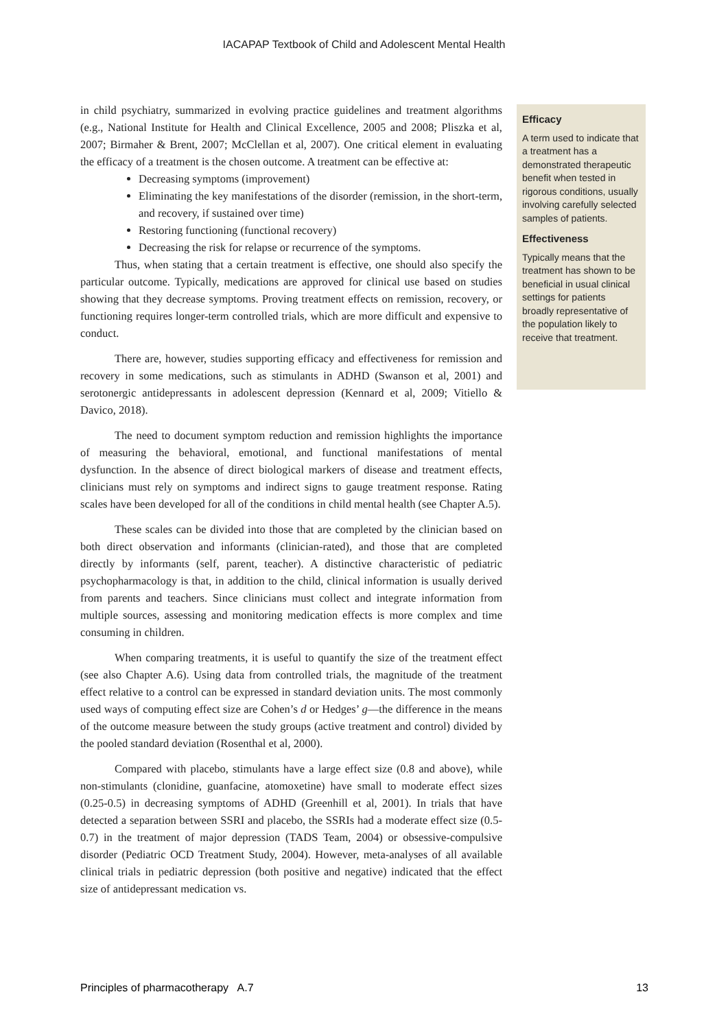IACAPAP Textbook of Child and Adolescent Mental Health
in child psychiatry, summarized in evolving practice guidelines and treatment algorithms (e.g., National Institute for Health and Clinical Excellence, 2005 and 2008; Pliszka et al, 2007; Birmaher & Brent, 2007; McClellan et al, 2007). One critical element in evaluating the efficacy of a treatment is the chosen outcome. A treatment can be effective at:
Decreasing symptoms (improvement)
Eliminating the key manifestations of the disorder (remission, in the short-term, and recovery, if sustained over time)
Restoring functioning (functional recovery)
Decreasing the risk for relapse or recurrence of the symptoms.
Thus, when stating that a certain treatment is effective, one should also specify the particular outcome. Typically, medications are approved for clinical use based on studies showing that they decrease symptoms. Proving treatment effects on remission, recovery, or functioning requires longer-term controlled trials, which are more difficult and expensive to conduct.
There are, however, studies supporting efficacy and effectiveness for remission and recovery in some medications, such as stimulants in ADHD (Swanson et al, 2001) and serotonergic antidepressants in adolescent depression (Kennard et al, 2009; Vitiello & Davico, 2018).
The need to document symptom reduction and remission highlights the importance of measuring the behavioral, emotional, and functional manifestations of mental dysfunction. In the absence of direct biological markers of disease and treatment effects, clinicians must rely on symptoms and indirect signs to gauge treatment response. Rating scales have been developed for all of the conditions in child mental health (see Chapter A.5).
These scales can be divided into those that are completed by the clinician based on both direct observation and informants (clinician-rated), and those that are completed directly by informants (self, parent, teacher). A distinctive characteristic of pediatric psychopharmacology is that, in addition to the child, clinical information is usually derived from parents and teachers. Since clinicians must collect and integrate information from multiple sources, assessing and monitoring medication effects is more complex and time consuming in children.
When comparing treatments, it is useful to quantify the size of the treatment effect (see also Chapter A.6). Using data from controlled trials, the magnitude of the treatment effect relative to a control can be expressed in standard deviation units. The most commonly used ways of computing effect size are Cohen’s d or Hedges’ g—the difference in the means of the outcome measure between the study groups (active treatment and control) divided by the pooled standard deviation (Rosenthal et al, 2000).
Compared with placebo, stimulants have a large effect size (0.8 and above), while non-stimulants (clonidine, guanfacine, atomoxetine) have small to moderate effect sizes (0.25-0.5) in decreasing symptoms of ADHD (Greenhill et al, 2001). In trials that have detected a separation between SSRI and placebo, the SSRIs had a moderate effect size (0.5-0.7) in the treatment of major depression (TADS Team, 2004) or obsessive-compulsive disorder (Pediatric OCD Treatment Study, 2004). However, meta-analyses of all available clinical trials in pediatric depression (both positive and negative) indicated that the effect size of antidepressant medication vs.
Efficacy
A term used to indicate that a treatment has a demonstrated therapeutic benefit when tested in rigorous conditions, usually involving carefully selected samples of patients.
Effectiveness
Typically means that the treatment has shown to be beneficial in usual clinical settings for patients broadly representative of the population likely to receive that treatment.
Principles of pharmacotherapy A.7 13